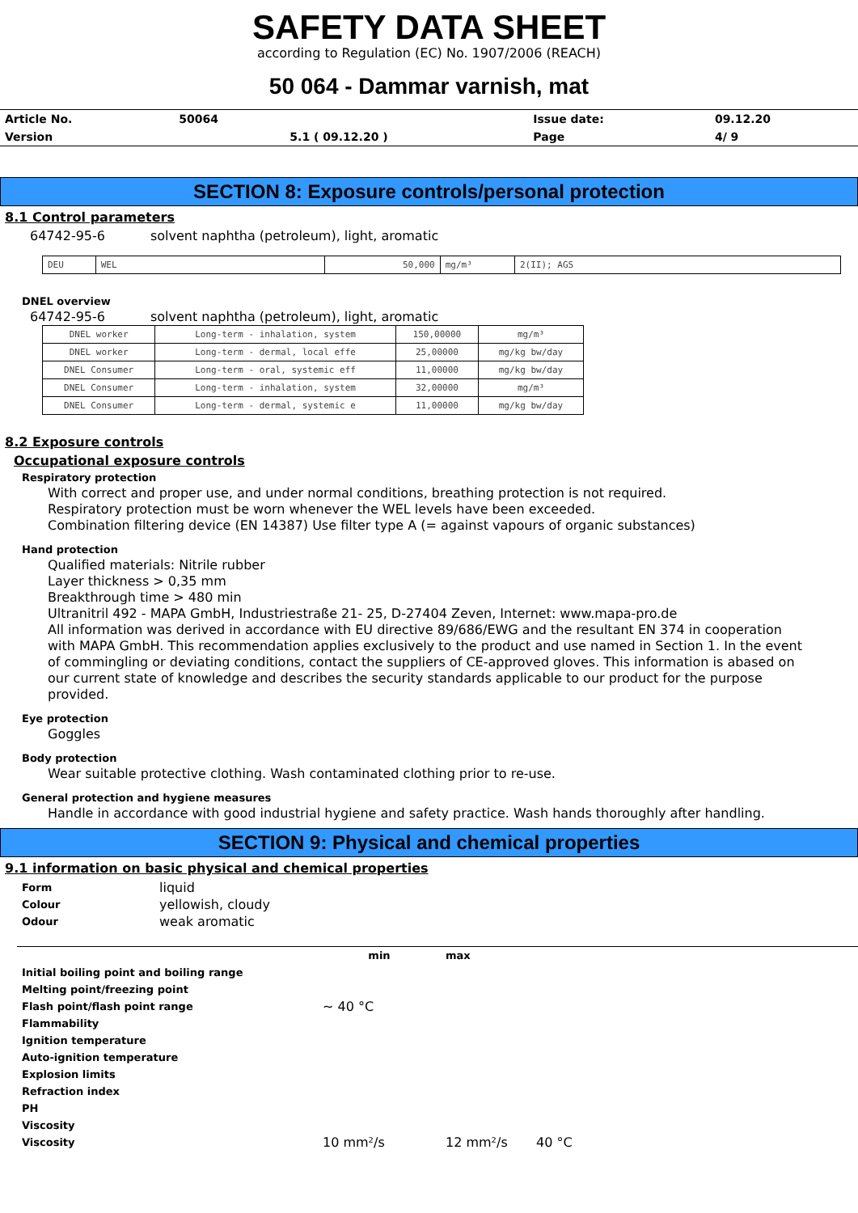SAFETY DATA SHEET
according to Regulation (EC) No. 1907/2006 (REACH)
50 064 - Dammar varnish, mat
| Article No. | 50064 | | Issue date: | 09.12.20 |
| Version | | 5.1 ( 09.12.20 ) | Page | 4/ 9 |
SECTION 8: Exposure controls/personal protection
8.1 Control parameters
64742-95-6 solvent naphtha (petroleum), light, aromatic
| DEU | WEL | 50,000 | mg/m³ | 2(II); AGS |
DNEL overview
64742-95-6 solvent naphtha (petroleum), light, aromatic
| DNEL worker | Long-term - inhalation, system | 150,00000 | mg/m³ |
| DNEL worker | Long-term - dermal, local effe | 25,00000 | mg/kg bw/day |
| DNEL Consumer | Long-term - oral, systemic eff | 11,00000 | mg/kg bw/day |
| DNEL Consumer | Long-term - inhalation, system | 32,00000 | mg/m³ |
| DNEL Consumer | Long-term - dermal, systemic e | 11,00000 | mg/kg bw/day |
8.2 Exposure controls
Occupational exposure controls
Respiratory protection
With correct and proper use, and under normal conditions, breathing protection is not required.
Respiratory protection must be worn whenever the WEL levels have been exceeded.
Combination filtering device (EN 14387) Use filter type A (= against vapours of organic substances)
Hand protection
Qualified materials: Nitrile rubber
Layer thickness > 0,35 mm
Breakthrough time > 480 min
Ultranitril 492 - MAPA GmbH, Industriestraße 21- 25, D-27404 Zeven, Internet: www.mapa-pro.de
All information was derived in accordance with EU directive 89/686/EWG and the resultant EN 374 in cooperation with MAPA GmbH. This recommendation applies exclusively to the product and use named in Section 1. In the event of commingling or deviating conditions, contact the suppliers of CE-approved gloves. This information is abased on our current state of knowledge and describes the security standards applicable to our product for the purpose provided.
Eye protection
Goggles
Body protection
Wear suitable protective clothing. Wash contaminated clothing prior to re-use.
General protection and hygiene measures
Handle in accordance with good industrial hygiene and safety practice. Wash hands thoroughly after handling.
SECTION 9: Physical and chemical properties
9.1 information on basic physical and chemical properties
| Form | liquid |
| Colour | yellowish, cloudy |
| Odour | weak aromatic |
| | min | max | |
| Initial boiling point and boiling range | | | |
| Melting point/freezing point | | | |
| Flash point/flash point range | ~ 40 °C | | |
| Flammability | | | |
| Ignition temperature | | | |
| Auto-ignition temperature | | | |
| Explosion limits | | | |
| Refraction index | | | |
| PH | | | |
| Viscosity | | | |
| Viscosity | 10 mm²/s | 12 mm²/s | 40 °C |